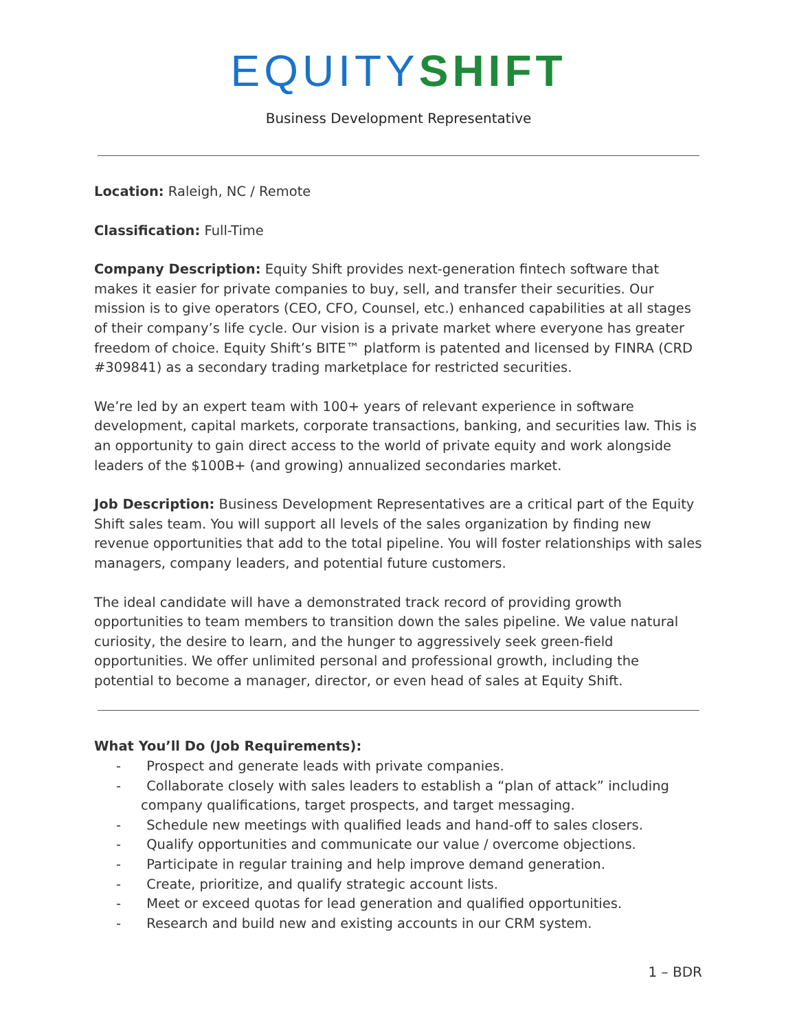EQUITY SHIFT
Business Development Representative
Location: Raleigh, NC / Remote
Classification: Full-Time
Company Description: Equity Shift provides next-generation fintech software that makes it easier for private companies to buy, sell, and transfer their securities. Our mission is to give operators (CEO, CFO, Counsel, etc.) enhanced capabilities at all stages of their company’s life cycle. Our vision is a private market where everyone has greater freedom of choice. Equity Shift’s BITE™ platform is patented and licensed by FINRA (CRD #309841) as a secondary trading marketplace for restricted securities.
We’re led by an expert team with 100+ years of relevant experience in software development, capital markets, corporate transactions, banking, and securities law. This is an opportunity to gain direct access to the world of private equity and work alongside leaders of the $100B+ (and growing) annualized secondaries market.
Job Description: Business Development Representatives are a critical part of the Equity Shift sales team. You will support all levels of the sales organization by finding new revenue opportunities that add to the total pipeline. You will foster relationships with sales managers, company leaders, and potential future customers.
The ideal candidate will have a demonstrated track record of providing growth opportunities to team members to transition down the sales pipeline. We value natural curiosity, the desire to learn, and the hunger to aggressively seek green-field opportunities. We offer unlimited personal and professional growth, including the potential to become a manager, director, or even head of sales at Equity Shift.
What You’ll Do (Job Requirements):
- Prospect and generate leads with private companies.
- Collaborate closely with sales leaders to establish a “plan of attack” including company qualifications, target prospects, and target messaging.
- Schedule new meetings with qualified leads and hand-off to sales closers.
- Qualify opportunities and communicate our value / overcome objections.
- Participate in regular training and help improve demand generation.
- Create, prioritize, and qualify strategic account lists.
- Meet or exceed quotas for lead generation and qualified opportunities.
- Research and build new and existing accounts in our CRM system.
1 – BDR